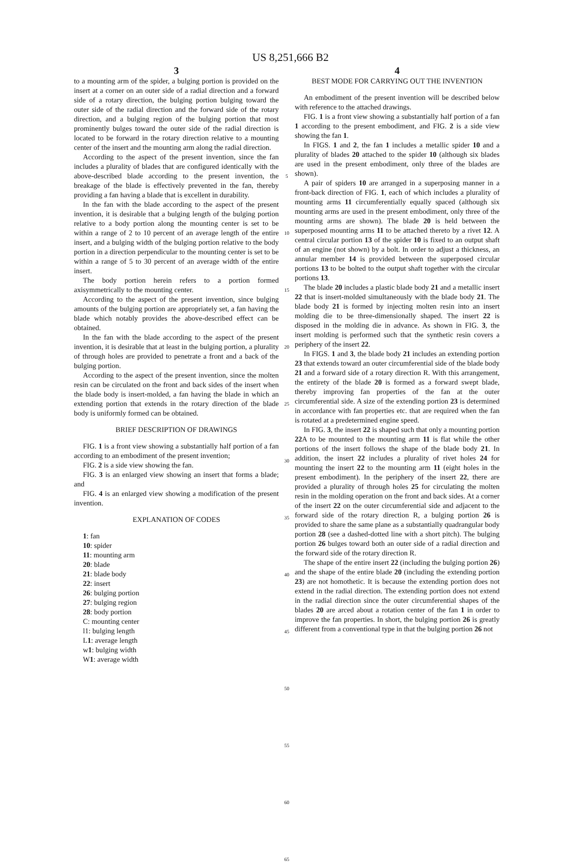US 8,251,666 B2
3
to a mounting arm of the spider, a bulging portion is provided on the insert at a corner on an outer side of a radial direction and a forward side of a rotary direction, the bulging portion bulging toward the outer side of the radial direction and the forward side of the rotary direction, and a bulging region of the bulging portion that most prominently bulges toward the outer side of the radial direction is located to be forward in the rotary direction relative to a mounting center of the insert and the mounting arm along the radial direction.
According to the aspect of the present invention, since the fan includes a plurality of blades that are configured identically with the above-described blade according to the present invention, the breakage of the blade is effectively prevented in the fan, thereby providing a fan having a blade that is excellent in durability.
In the fan with the blade according to the aspect of the present invention, it is desirable that a bulging length of the bulging portion relative to a body portion along the mounting center is set to be within a range of 2 to 10 percent of an average length of the entire insert, and a bulging width of the bulging portion relative to the body portion in a direction perpendicular to the mounting center is set to be within a range of 5 to 30 percent of an average width of the entire insert.
The body portion herein refers to a portion formed axisymmetrically to the mounting center.
According to the aspect of the present invention, since bulging amounts of the bulging portion are appropriately set, a fan having the blade which notably provides the above-described effect can be obtained.
In the fan with the blade according to the aspect of the present invention, it is desirable that at least in the bulging portion, a plurality of through holes are provided to penetrate a front and a back of the bulging portion.
According to the aspect of the present invention, since the molten resin can be circulated on the front and back sides of the insert when the blade body is insert-molded, a fan having the blade in which an extending portion that extends in the rotary direction of the blade body is uniformly formed can be obtained.
BRIEF DESCRIPTION OF DRAWINGS
FIG. 1 is a front view showing a substantially half portion of a fan according to an embodiment of the present invention;
FIG. 2 is a side view showing the fan.
FIG. 3 is an enlarged view showing an insert that forms a blade; and
FIG. 4 is an enlarged view showing a modification of the present invention.
EXPLANATION OF CODES
1: fan
10: spider
11: mounting arm
20: blade
21: blade body
22: insert
26: bulging portion
27: bulging region
28: body portion
C: mounting center
l1: bulging length
L1: average length
w1: bulging width
W1: average width
5
10
15
20
25
30
35
40
45
50
55
60
65
4
BEST MODE FOR CARRYING OUT THE INVENTION
An embodiment of the present invention will be described below with reference to the attached drawings.
FIG. 1 is a front view showing a substantially half portion of a fan 1 according to the present embodiment, and FIG. 2 is a side view showing the fan 1.
In FIGS. 1 and 2, the fan 1 includes a metallic spider 10 and a plurality of blades 20 attached to the spider 10 (although six blades are used in the present embodiment, only three of the blades are shown).
A pair of spiders 10 are arranged in a superposing manner in a front-back direction of FIG. 1, each of which includes a plurality of mounting arms 11 circumferentially equally spaced (although six mounting arms are used in the present embodiment, only three of the mounting arms are shown). The blade 20 is held between the superposed mounting arms 11 to be attached thereto by a rivet 12. A central circular portion 13 of the spider 10 is fixed to an output shaft of an engine (not shown) by a bolt. In order to adjust a thickness, an annular member 14 is provided between the superposed circular portions 13 to be bolted to the output shaft together with the circular portions 13.
The blade 20 includes a plastic blade body 21 and a metallic insert 22 that is insert-molded simultaneously with the blade body 21. The blade body 21 is formed by injecting molten resin into an insert molding die to be three-dimensionally shaped. The insert 22 is disposed in the molding die in advance. As shown in FIG. 3, the insert molding is performed such that the synthetic resin covers a periphery of the insert 22.
In FIGS. 1 and 3, the blade body 21 includes an extending portion 23 that extends toward an outer circumferential side of the blade body 21 and a forward side of a rotary direction R. With this arrangement, the entirety of the blade 20 is formed as a forward swept blade, thereby improving fan properties of the fan at the outer circumferential side. A size of the extending portion 23 is determined in accordance with fan properties etc. that are required when the fan is rotated at a predetermined engine speed.
In FIG. 3, the insert 22 is shaped such that only a mounting portion 22 A to be mounted to the mounting arm 11 is flat while the other portions of the insert follows the shape of the blade body 21. In addition, the insert 22 includes a plurality of rivet holes 24 for mounting the insert 22 to the mounting arm 11 (eight holes in the present embodiment). In the periphery of the insert 22, there are provided a plurality of through holes 25 for circulating the molten resin in the molding operation on the front and back sides. At a corner of the insert 22 on the outer circumferential side and adjacent to the forward side of the rotary direction R, a bulging portion 26 is provided to share the same plane as a substantially quadrangular body portion 28 (see a dashed-dotted line with a short pitch). The bulging portion 26 bulges toward both an outer side of a radial direction and the forward side of the rotary direction R.
The shape of the entire insert 22 (including the bulging portion 26) and the shape of the entire blade 20 (including the extending portion 23) are not homothetic. It is because the extending portion does not extend in the radial direction. The extending portion does not extend in the radial direction since the outer circumferential shapes of the blades 20 are arced about a rotation center of the fan 1 in order to improve the fan properties. In short, the bulging portion 26 is greatly different from a conventional type in that the bulging portion 26 not